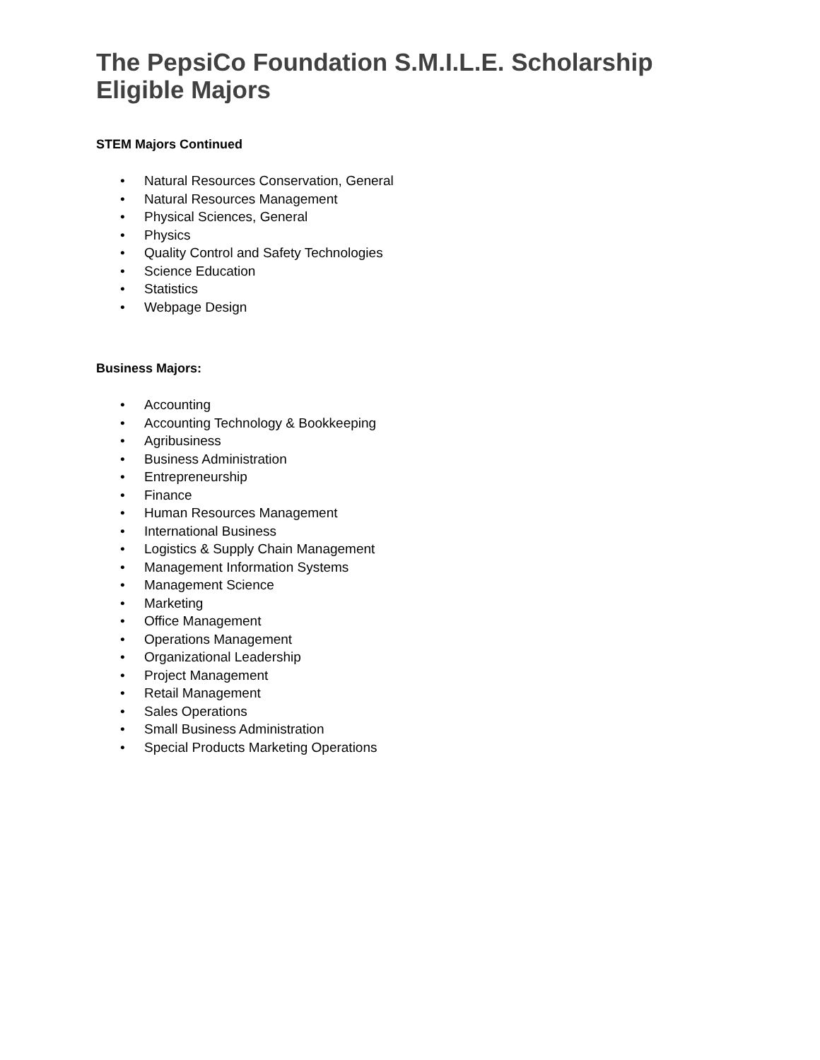The PepsiCo Foundation S.M.I.L.E. Scholarship
Eligible Majors
STEM Majors Continued
• Natural Resources Conservation, General
• Natural Resources Management
• Physical Sciences, General
• Physics
• Quality Control and Safety Technologies
• Science Education
• Statistics
• Webpage Design
Business Majors:
• Accounting
• Accounting Technology & Bookkeeping
• Agribusiness
• Business Administration
• Entrepreneurship
• Finance
• Human Resources Management
• International Business
• Logistics & Supply Chain Management
• Management Information Systems
• Management Science
• Marketing
• Office Management
• Operations Management
• Organizational Leadership
• Project Management
• Retail Management
• Sales Operations
• Small Business Administration
• Special Products Marketing Operations